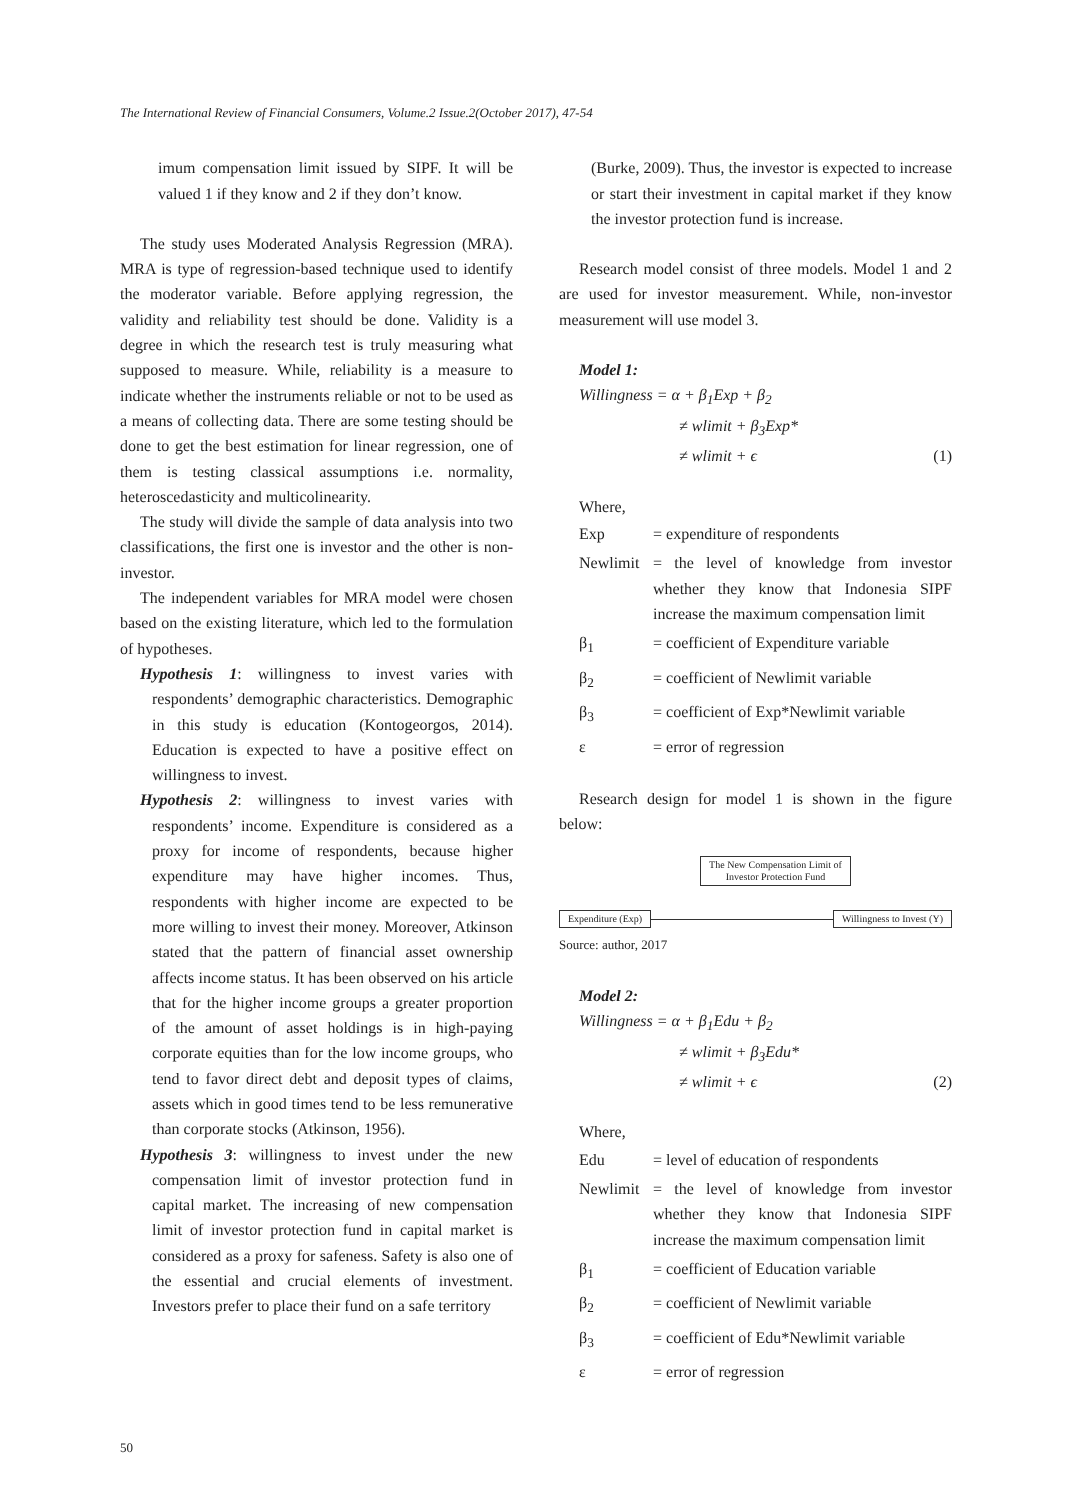The International Review of Financial Consumers, Volume.2 Issue.2(October 2017), 47-54
imum compensation limit issued by SIPF. It will be valued 1 if they know and 2 if they don’t know.
The study uses Moderated Analysis Regression (MRA). MRA is type of regression-based technique used to identify the moderator variable. Before applying regression, the validity and reliability test should be done. Validity is a degree in which the research test is truly measuring what supposed to measure. While, reliability is a measure to indicate whether the instruments reliable or not to be used as a means of collecting data. There are some testing should be done to get the best estimation for linear regression, one of them is testing classical assumptions i.e. normality, heteroscedasticity and multicolinearity.
The study will divide the sample of data analysis into two classifications, the first one is investor and the other is non-investor.
The independent variables for MRA model were chosen based on the existing literature, which led to the formulation of hypotheses.
Hypothesis 1: willingness to invest varies with respondents’ demographic characteristics. Demographic in this study is education (Kontogeorgos, 2014). Education is expected to have a positive effect on willingness to invest.
Hypothesis 2: willingness to invest varies with respondents’ income. Expenditure is considered as a proxy for income of respondents, because higher expenditure may have higher incomes. Thus, respondents with higher income are expected to be more willing to invest their money. Moreover, Atkinson stated that the pattern of financial asset ownership affects income status. It has been observed on his article that for the higher income groups a greater proportion of the amount of asset holdings is in high-paying corporate equities than for the low income groups, who tend to favor direct debt and deposit types of claims, assets which in good times tend to be less remunerative than corporate stocks (Atkinson, 1956).
Hypothesis 3: willingness to invest under the new compensation limit of investor protection fund in capital market. The increasing of new compensation limit of investor protection fund in capital market is considered as a proxy for safeness. Safety is also one of the essential and crucial elements of investment. Investors prefer to place their fund on a safe territory
(Burke, 2009). Thus, the investor is expected to increase or start their investment in capital market if they know the investor protection fund is increase.
Research model consist of three models. Model 1 and 2 are used for investor measurement. While, non-investor measurement will use model 3.
Model 1:
Willingness = α + β<sub>1</sub>Exp + β<sub>2</sub>
≠ wlimit + β<sub>3</sub>Exp*
≠ wlimit + ϵ (1)
Where,
| Exp | = expenditure of respondents |
| Newlimit | = the level of knowledge from investor whether they know that Indonesia SIPF increase the maximum compensation limit |
| β<sub>1</sub> | = coefficient of Expenditure variable |
| β<sub>2</sub> | = coefficient of Newlimit variable |
| β<sub>3</sub> | = coefficient of Exp*Newlimit variable |
| ε | = error of regression |
Research design for model 1 is shown in the figure below:
The New Compensation Limit of
Investor Protection Fund
Expenditure (Exp) Willingness to Invest (Y)
Source: author, 2017
Model 2:
Willingness = α + β<sub>1</sub>Edu + β<sub>2</sub>
≠ wlimit + β<sub>3</sub>Edu*
≠ wlimit + ϵ (2)
Where,
| Edu | = level of education of respondents |
| Newlimit | = the level of knowledge from investor whether they know that Indonesia SIPF increase the maximum compensation limit |
| β<sub>1</sub> | = coefficient of Education variable |
| β<sub>2</sub> | = coefficient of Newlimit variable |
| β<sub>3</sub> | = coefficient of Edu*Newlimit variable |
| ε | = error of regression |
50